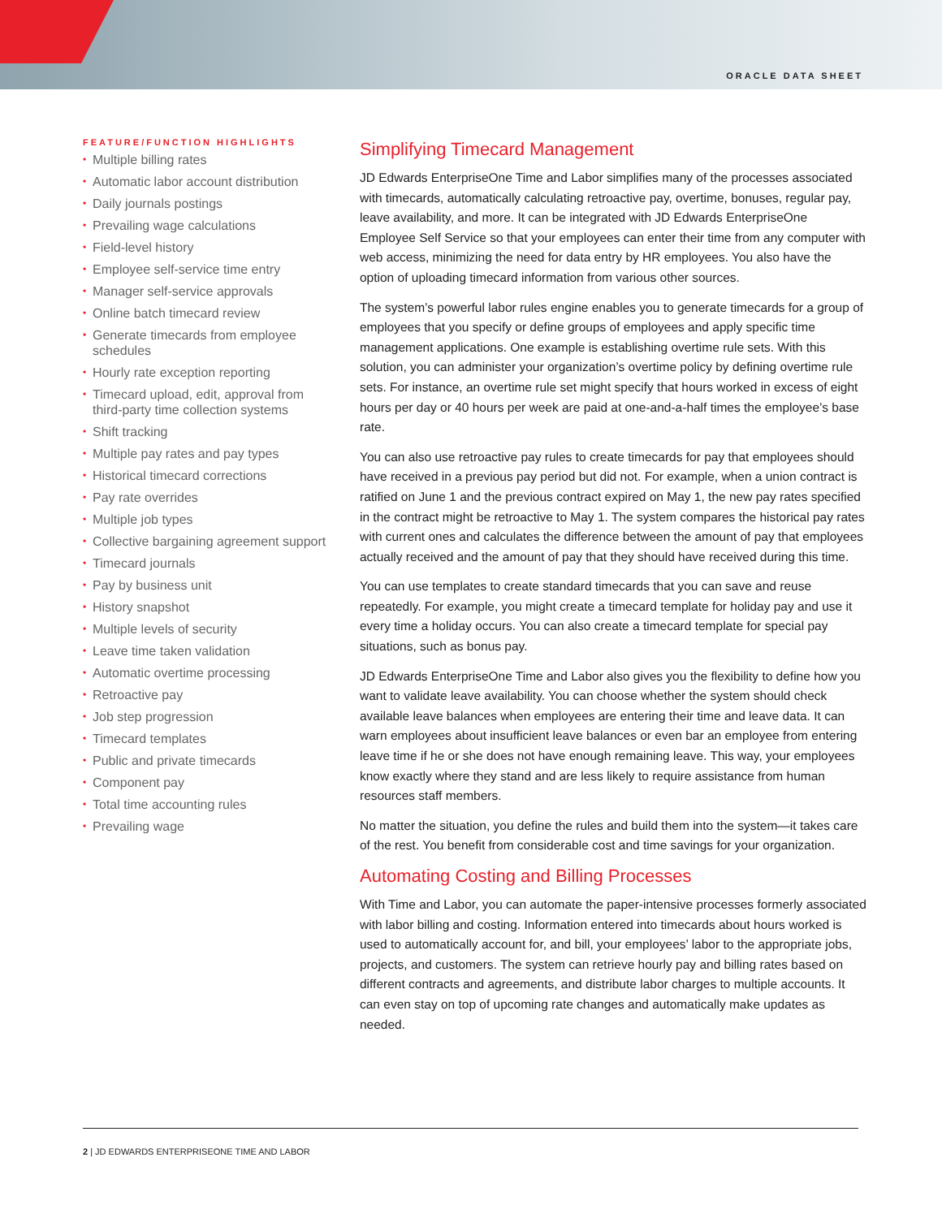ORACLE DATA SHEET
FEATURE/FUNCTION HIGHLIGHTS
• Multiple billing rates
• Automatic labor account distribution
• Daily journals postings
• Prevailing wage calculations
• Field-level history
• Employee self-service time entry
• Manager self-service approvals
• Online batch timecard review
• Generate timecards from employee schedules
• Hourly rate exception reporting
• Timecard upload, edit, approval from third-party time collection systems
• Shift tracking
• Multiple pay rates and pay types
• Historical timecard corrections
• Pay rate overrides
• Multiple job types
• Collective bargaining agreement support
• Timecard journals
• Pay by business unit
• History snapshot
• Multiple levels of security
• Leave time taken validation
• Automatic overtime processing
• Retroactive pay
• Job step progression
• Timecard templates
• Public and private timecards
• Component pay
• Total time accounting rules
• Prevailing wage
Simplifying Timecard Management
JD Edwards EnterpriseOne Time and Labor simplifies many of the processes associated with timecards, automatically calculating retroactive pay, overtime, bonuses, regular pay, leave availability, and more. It can be integrated with JD Edwards EnterpriseOne Employee Self Service so that your employees can enter their time from any computer with web access, minimizing the need for data entry by HR employees. You also have the option of uploading timecard information from various other sources.
The system’s powerful labor rules engine enables you to generate timecards for a group of employees that you specify or define groups of employees and apply specific time management applications. One example is establishing overtime rule sets. With this solution, you can administer your organization’s overtime policy by defining overtime rule sets. For instance, an overtime rule set might specify that hours worked in excess of eight hours per day or 40 hours per week are paid at one-and-a-half times the employee’s base rate.
You can also use retroactive pay rules to create timecards for pay that employees should have received in a previous pay period but did not. For example, when a union contract is ratified on June 1 and the previous contract expired on May 1, the new pay rates specified in the contract might be retroactive to May 1. The system compares the historical pay rates with current ones and calculates the difference between the amount of pay that employees actually received and the amount of pay that they should have received during this time.
You can use templates to create standard timecards that you can save and reuse repeatedly. For example, you might create a timecard template for holiday pay and use it every time a holiday occurs. You can also create a timecard template for special pay situations, such as bonus pay.
JD Edwards EnterpriseOne Time and Labor also gives you the flexibility to define how you want to validate leave availability. You can choose whether the system should check available leave balances when employees are entering their time and leave data. It can warn employees about insufficient leave balances or even bar an employee from entering leave time if he or she does not have enough remaining leave. This way, your employees know exactly where they stand and are less likely to require assistance from human resources staff members.
No matter the situation, you define the rules and build them into the system—it takes care of the rest. You benefit from considerable cost and time savings for your organization.
Automating Costing and Billing Processes
With Time and Labor, you can automate the paper-intensive processes formerly associated with labor billing and costing. Information entered into timecards about hours worked is used to automatically account for, and bill, your employees’ labor to the appropriate jobs, projects, and customers. The system can retrieve hourly pay and billing rates based on different contracts and agreements, and distribute labor charges to multiple accounts. It can even stay on top of upcoming rate changes and automatically make updates as needed.
2 | JD EDWARDS ENTERPRISEONE TIME AND LABOR